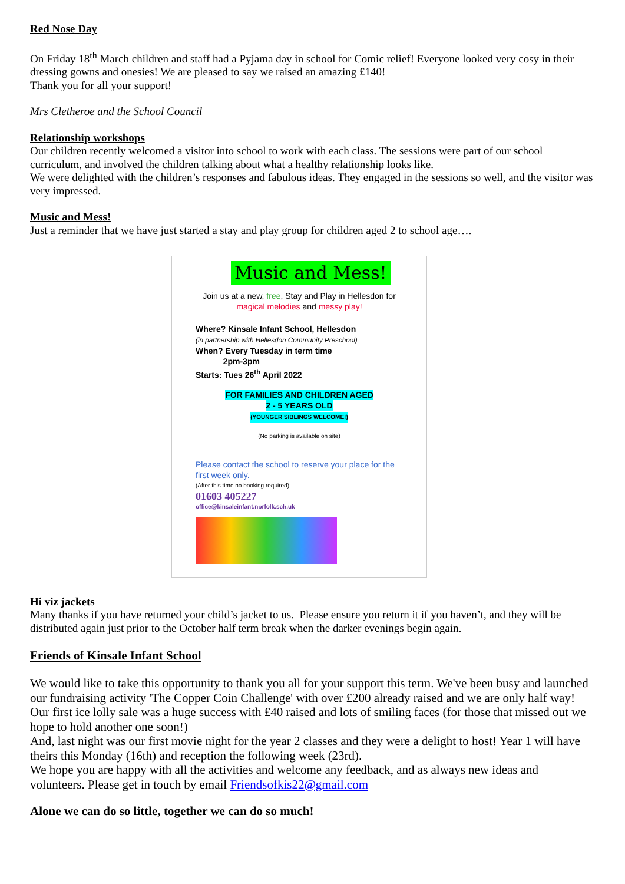Red Nose Day
On Friday 18<sup>th</sup> March children and staff had a Pyjama day in school for Comic relief! Everyone looked very cosy in their dressing gowns and onesies! We are pleased to say we raised an amazing £140!
Thank you for all your support!
Mrs Cletheroe and the School Council
Relationship workshops
Our children recently welcomed a visitor into school to work with each class. The sessions were part of our school curriculum, and involved the children talking about what a healthy relationship looks like.
We were delighted with the children’s responses and fabulous ideas. They engaged in the sessions so well, and the visitor was very impressed.
Music and Mess!
Just a reminder that we have just started a stay and play group for children aged 2 to school age….
Music and Mess!
Join us at a new, free, Stay and Play in Hellesdon for magical melodies and messy play!
Where? Kinsale Infant School, Hellesdon
(in partnership with Hellesdon Community Preschool)
When? Every Tuesday in term time
2pm-3pm
Starts: Tues 26<sup>th</sup> April 2022
FOR FAMILIES AND CHILDREN AGED
2 - 5 YEARS OLD
(YOUNGER SIBLINGS WELCOME!)
(No parking is available on site)
Please contact the school to reserve your place for the first week only.
(After this time no booking required)
01603 405227
office@kinsaleinfant.norfolk.sch.uk
Hi viz jackets
Many thanks if you have returned your child’s jacket to us. Please ensure you return it if you haven’t, and they will be distributed again just prior to the October half term break when the darker evenings begin again.
Friends of Kinsale Infant School
We would like to take this opportunity to thank you all for your support this term. We've been busy and launched our fundraising activity 'The Copper Coin Challenge' with over £200 already raised and we are only half way!
Our first ice lolly sale was a huge success with £40 raised and lots of smiling faces (for those that missed out we hope to hold another one soon!)
And, last night was our first movie night for the year 2 classes and they were a delight to host! Year 1 will have theirs this Monday (16th) and reception the following week (23rd).
We hope you are happy with all the activities and welcome any feedback, and as always new ideas and volunteers. Please get in touch by email Friendsofkis22@gmail.com
Alone we can do so little, together we can do so much!